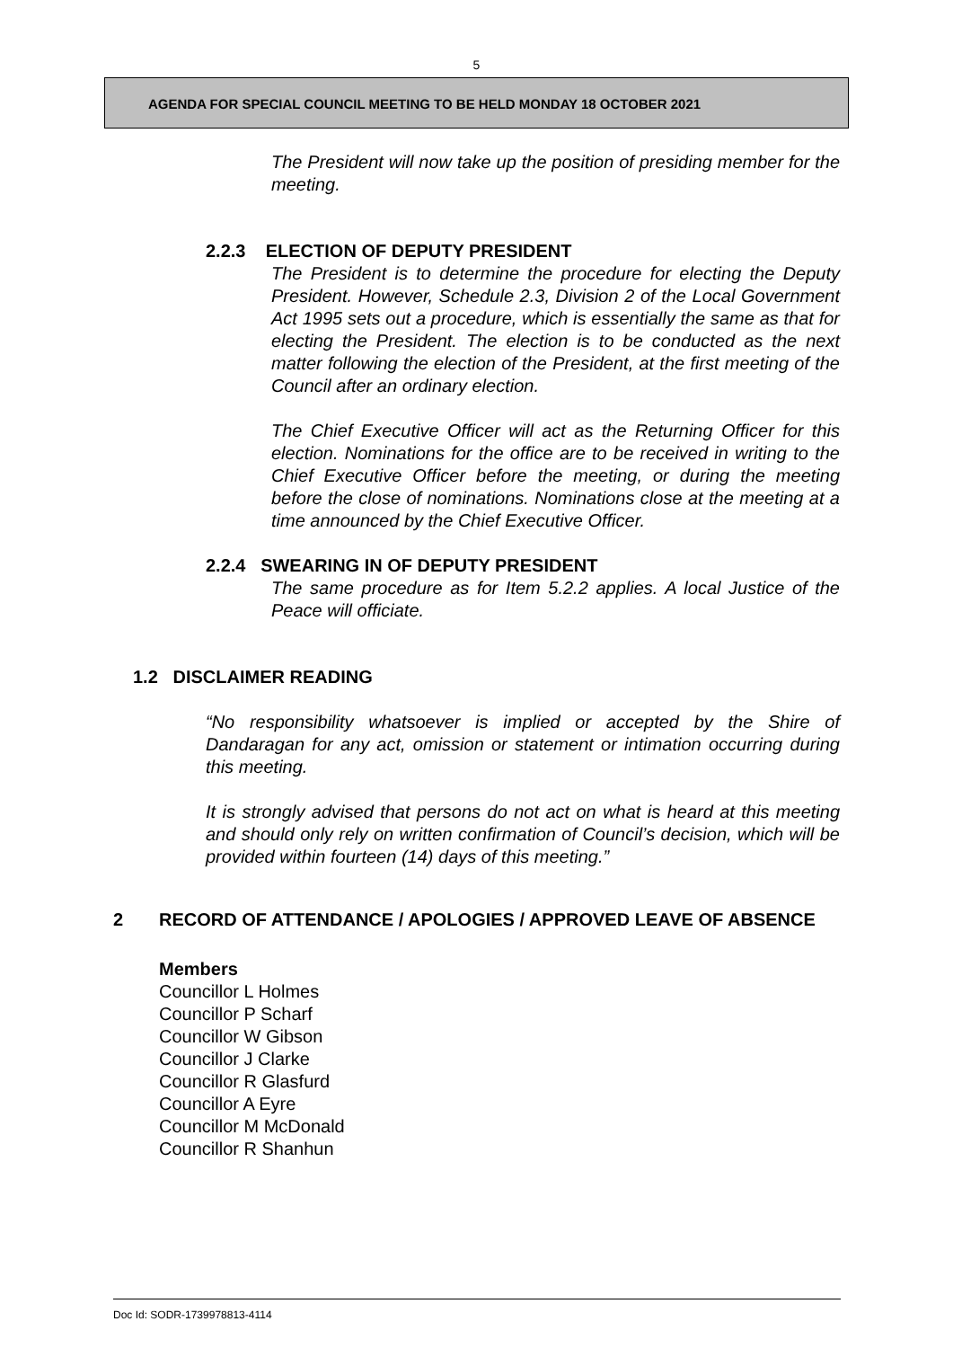5
AGENDA FOR SPECIAL COUNCIL MEETING TO BE HELD MONDAY 18 OCTOBER 2021
The President will now take up the position of presiding member for the meeting.
2.2.3 ELECTION OF DEPUTY PRESIDENT
The President is to determine the procedure for electing the Deputy President. However, Schedule 2.3, Division 2 of the Local Government Act 1995 sets out a procedure, which is essentially the same as that for electing the President. The election is to be conducted as the next matter following the election of the President, at the first meeting of the Council after an ordinary election.
The Chief Executive Officer will act as the Returning Officer for this election. Nominations for the office are to be received in writing to the Chief Executive Officer before the meeting, or during the meeting before the close of nominations. Nominations close at the meeting at a time announced by the Chief Executive Officer.
2.2.4 SWEARING IN OF DEPUTY PRESIDENT
The same procedure as for Item 5.2.2 applies. A local Justice of the Peace will officiate.
1.2 DISCLAIMER READING
“No responsibility whatsoever is implied or accepted by the Shire of Dandaragan for any act, omission or statement or intimation occurring during this meeting.
It is strongly advised that persons do not act on what is heard at this meeting and should only rely on written confirmation of Council’s decision, which will be provided within fourteen (14) days of this meeting.”
2 RECORD OF ATTENDANCE / APOLOGIES / APPROVED LEAVE OF ABSENCE
Members
Councillor L Holmes
Councillor P Scharf
Councillor W Gibson
Councillor J Clarke
Councillor R Glasfurd
Councillor A Eyre
Councillor M McDonald
Councillor R Shanhun
Doc Id: SODR-1739978813-4114